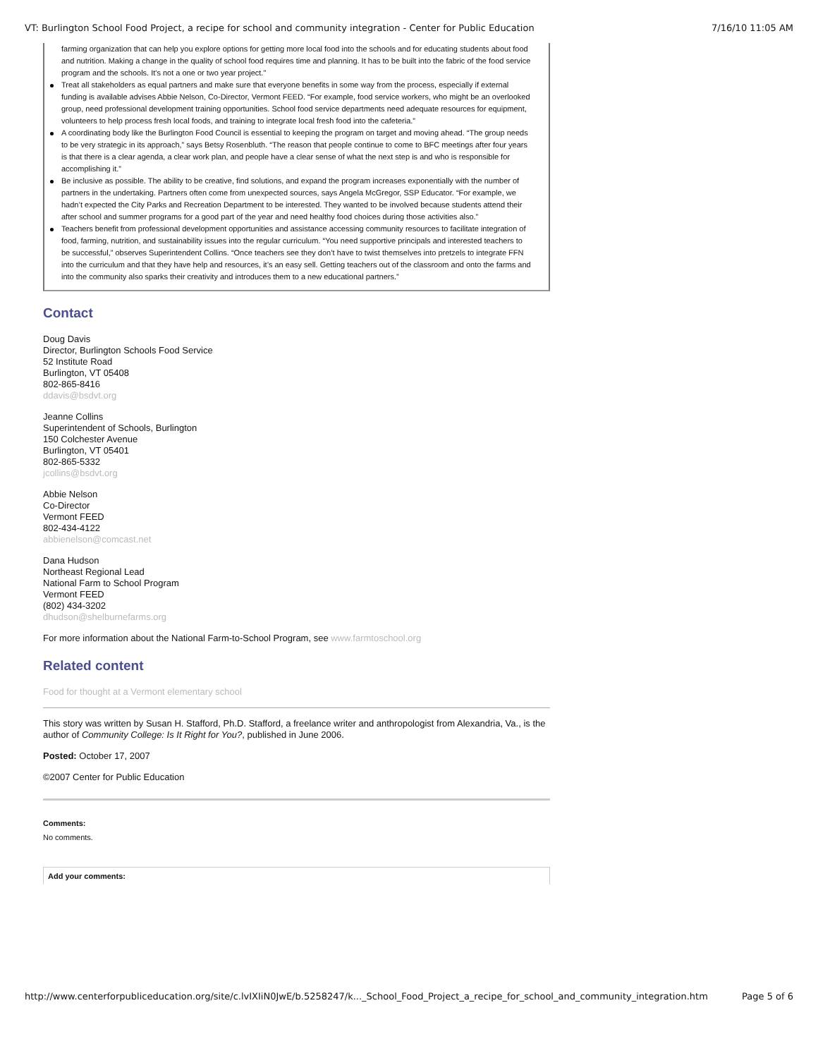VT: Burlington School Food Project, a recipe for school and community integration - Center for Public Education 7/16/10 11:05 AM
farming organization that can help you explore options for getting more local food into the schools and for educating students about food and nutrition. Making a change in the quality of school food requires time and planning. It has to be built into the fabric of the food service program and the schools. It's not a one or two year project."
Treat all stakeholders as equal partners and make sure that everyone benefits in some way from the process, especially if external funding is available advises Abbie Nelson, Co-Director, Vermont FEED. “For example, food service workers, who might be an overlooked group, need professional development training opportunities. School food service departments need adequate resources for equipment, volunteers to help process fresh local foods, and training to integrate local fresh food into the cafeteria.”
A coordinating body like the Burlington Food Council is essential to keeping the program on target and moving ahead. “The group needs to be very strategic in its approach,” says Betsy Rosenbluth. “The reason that people continue to come to BFC meetings after four years is that there is a clear agenda, a clear work plan, and people have a clear sense of what the next step is and who is responsible for accomplishing it.”
Be inclusive as possible. The ability to be creative, find solutions, and expand the program increases exponentially with the number of partners in the undertaking. Partners often come from unexpected sources, says Angela McGregor, SSP Educator. “For example, we hadn’t expected the City Parks and Recreation Department to be interested. They wanted to be involved because students attend their after school and summer programs for a good part of the year and need healthy food choices during those activities also.”
Teachers benefit from professional development opportunities and assistance accessing community resources to facilitate integration of food, farming, nutrition, and sustainability issues into the regular curriculum. “You need supportive principals and interested teachers to be successful,” observes Superintendent Collins. “Once teachers see they don’t have to twist themselves into pretzels to integrate FFN into the curriculum and that they have help and resources, it’s an easy sell. Getting teachers out of the classroom and onto the farms and into the community also sparks their creativity and introduces them to a new educational partners.”
Contact
Doug Davis
Director, Burlington Schools Food Service
52 Institute Road
Burlington, VT 05408
802-865-8416
ddavis@bsdvt.org
Jeanne Collins
Superintendent of Schools, Burlington
150 Colchester Avenue
Burlington, VT 05401
802-865-5332
jcollins@bsdvt.org
Abbie Nelson
Co-Director
Vermont FEED
802-434-4122
abbienelson@comcast.net
Dana Hudson
Northeast Regional Lead
National Farm to School Program
Vermont FEED
(802) 434-3202
dhudson@shelburnefarms.org
For more information about the National Farm-to-School Program, see www.farmtoschool.org
Related content
Food for thought at a Vermont elementary school
This story was written by Susan H. Stafford, Ph.D. Stafford, a freelance writer and anthropologist from Alexandria, Va., is the author of Community College: Is It Right for You?, published in June 2006.
Posted: October 17, 2007
©2007 Center for Public Education
Comments:
No comments.
Add your comments:
http://www.centerforpubliceducation.org/site/c.lvIXIiN0JwE/b.5258247/k..._School_Food_Project_a_recipe_for_school_and_community_integration.htm Page 5 of 6